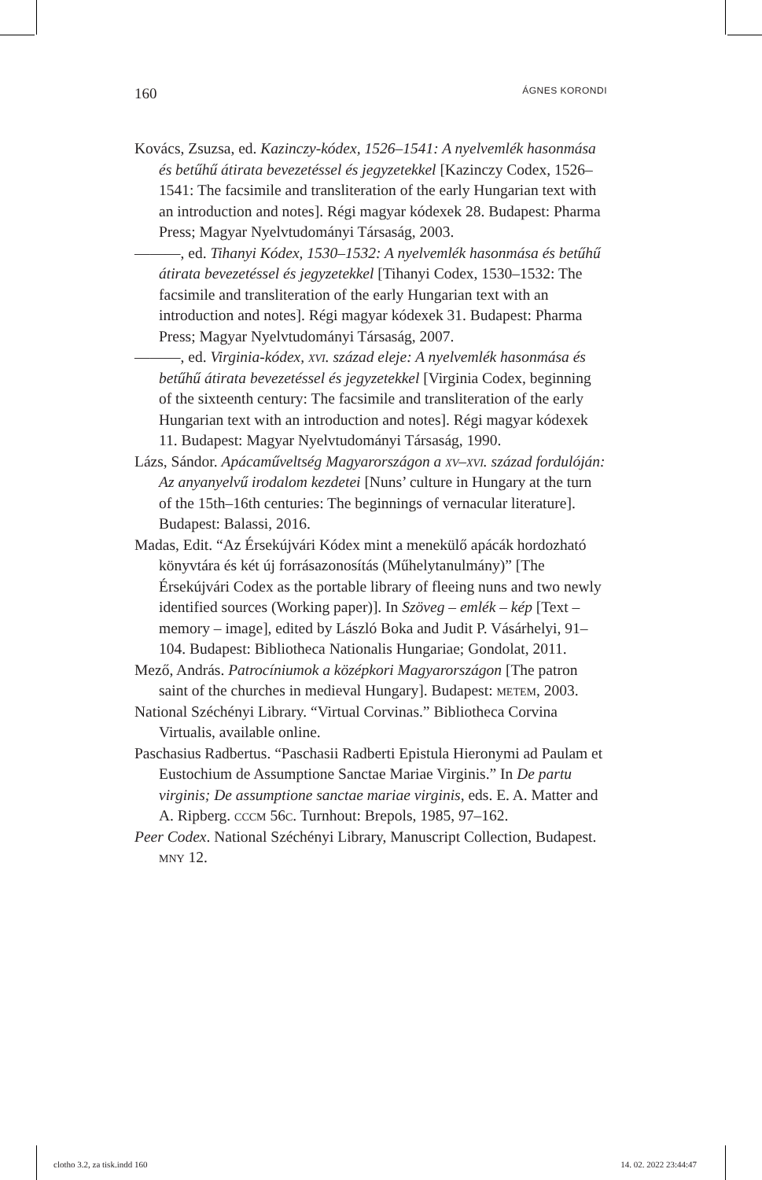160 ÁGNES KORONDI
Kovács, Zsuzsa, ed. Kazinczy-kódex, 1526–1541: A nyelvemlék hasonmása és betűhű átirata bevezetéssel és jegyzetekkel [Kazinczy Codex, 1526–1541: The facsimile and transliteration of the early Hungarian text with an introduction and notes]. Régi magyar kódexek 28. Budapest: Pharma Press; Magyar Nyelvtudományi Társaság, 2003.
———, ed. Tihanyi Kódex, 1530–1532: A nyelvemlék hasonmása és betűhű átirata bevezetéssel és jegyzetekkel [Tihanyi Codex, 1530–1532: The facsimile and transliteration of the early Hungarian text with an introduction and notes]. Régi magyar kódexek 31. Budapest: Pharma Press; Magyar Nyelvtudományi Társaság, 2007.
———, ed. Virginia-kódex, xvi. század eleje: A nyelvemlék hasonmása és betűhű átirata bevezetéssel és jegyzetekkel [Virginia Codex, beginning of the sixteenth century: The facsimile and transliteration of the early Hungarian text with an introduction and notes]. Régi magyar kódexek 11. Budapest: Magyar Nyelvtudományi Társaság, 1990.
Lázs, Sándor. Apácaműveltség Magyarországon a xv–xvi. század fordulóján: Az anyanyelvű irodalom kezdetei [Nuns’ culture in Hungary at the turn of the 15th–16th centuries: The beginnings of vernacular literature]. Budapest: Balassi, 2016.
Madas, Edit. “Az Érsekújvári Kódex mint a menekülő apácák hordozható könyvtára és két új forrásazonosítás (Műhelytanulmány)” [The Érsekújvári Codex as the portable library of fleeing nuns and two newly identified sources (Working paper)]. In Szöveg – emlék – kép [Text – memory – image], edited by László Boka and Judit P. Vásárhelyi, 91–104. Budapest: Bibliotheca Nationalis Hungariae; Gondolat, 2011.
Mező, András. Patrocíniumok a középkori Magyarországon [The patron saint of the churches in medieval Hungary]. Budapest: metem, 2003.
National Széchényi Library. “Virtual Corvinas.” Bibliotheca Corvina Virtualis, available online.
Paschasius Radbertus. “Paschasii Radberti Epistula Hieronymi ad Paulam et Eustochium de Assumptione Sanctae Mariae Virginis.” In De partu virginis; De assumptione sanctae mariae virginis, eds. E. A. Matter and A. Ripberg. cccm 56c. Turnhout: Brepols, 1985, 97–162.
Peer Codex. National Széchényi Library, Manuscript Collection, Budapest. mny 12.
clotho 3.2, za tisk.indd 160 14. 02. 2022 23:44:47